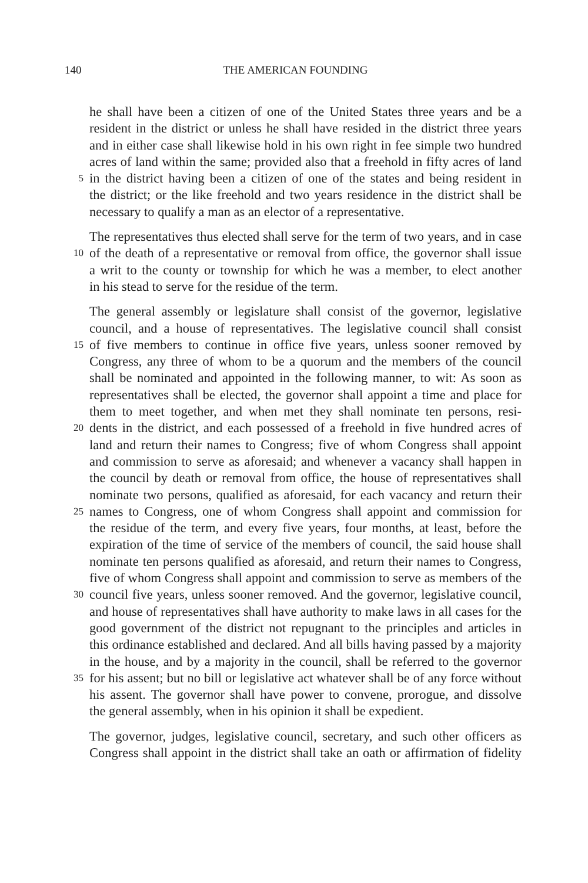140 THE AMERICAN FOUNDING
he shall have been a citizen of one of the United States three years and be a
resident in the district or unless he shall have resided in the district three years
and in either case shall likewise hold in his own right in fee simple two hundred
acres of land within the same; provided also that a freehold in fifty acres of land
5 in the district having been a citizen of one of the states and being resident in
the district; or the like freehold and two years residence in the district shall be
necessary to qualify a man as an elector of a representative.
The representatives thus elected shall serve for the term of two years, and in case
10 of the death of a representative or removal from office, the governor shall issue
a writ to the county or township for which he was a member, to elect another
in his stead to serve for the residue of the term.
The general assembly or legislature shall consist of the governor, legislative
council, and a house of representatives. The legislative council shall consist
15 of five members to continue in office five years, unless sooner removed by
Congress, any three of whom to be a quorum and the members of the council
shall be nominated and appointed in the following manner, to wit: As soon as
representatives shall be elected, the governor shall appoint a time and place for
them to meet together, and when met they shall nominate ten persons, resi-
20 dents in the district, and each possessed of a freehold in five hundred acres of
land and return their names to Congress; five of whom Congress shall appoint
and commission to serve as aforesaid; and whenever a vacancy shall happen in
the council by death or removal from office, the house of representatives shall
nominate two persons, qualified as aforesaid, for each vacancy and return their
25 names to Congress, one of whom Congress shall appoint and commission for
the residue of the term, and every five years, four months, at least, before the
expiration of the time of service of the members of council, the said house shall
nominate ten persons qualified as aforesaid, and return their names to Congress,
five of whom Congress shall appoint and commission to serve as members of the
30 council five years, unless sooner removed. And the governor, legislative council,
and house of representatives shall have authority to make laws in all cases for the
good government of the district not repugnant to the principles and articles in
this ordinance established and declared. And all bills having passed by a majority
in the house, and by a majority in the council, shall be referred to the governor
35 for his assent; but no bill or legislative act whatever shall be of any force without
his assent. The governor shall have power to convene, prorogue, and dissolve
the general assembly, when in his opinion it shall be expedient.
The governor, judges, legislative council, secretary, and such other officers as
Congress shall appoint in the district shall take an oath or affirmation of fidelity